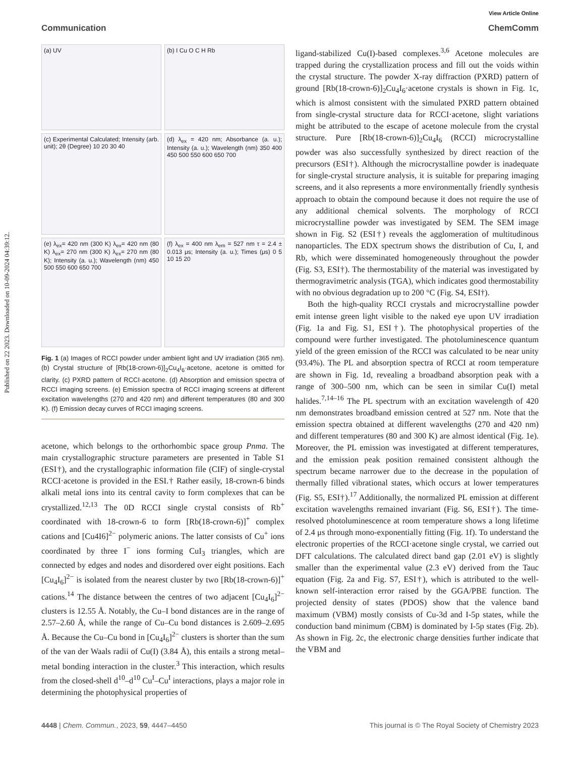Published on 22 2023. Downloaded on 10-09-2024 04:39:12.
View Article Online
Communication ChemComm
(a) UV
(b) I Cu O C H Rb
(c) Experimental Calculated; Intensity (arb. unit); 2θ (Degree) 10 20 30 40
(d) λ<sub>ex</sub> = 420 nm; Absorbance (a. u.); Intensity (a. u.); Wavelength (nm) 350 400 450 500 550 600 650 700
(e) λ<sub>ex</sub>= 420 nm (300 K) λ<sub>ex</sub>= 420 nm (80 K) λ<sub>ex</sub>= 270 nm (300 K) λ<sub>ex</sub>= 270 nm (80 K); Intensity (a. u.); Wavelength (nm) 450 500 550 600 650 700
(f) λ<sub>ex</sub> = 400 nm λ<sub>em</sub> = 527 nm τ = 2.4 ± 0.013 μs; Intensity (a. u.); Times (μs) 0 5 10 15 20
Fig. 1 (a) Images of RCCI powder under ambient light and UV irradiation (365 nm). (b) Crystal structure of [Rb(18-crown-6)]<sub>2</sub>Cu<sub>4</sub>I<sub>6</sub>·acetone, acetone is omitted for clarity. (c) PXRD pattern of RCCI·acetone. (d) Absorption and emission spectra of RCCI imaging screens. (e) Emission spectra of RCCI imaging screens at different excitation wavelengths (270 and 420 nm) and different temperatures (80 and 300 K). (f) Emission decay curves of RCCI imaging screens.
acetone, which belongs to the orthorhombic space group Pnma. The main crystallographic structure parameters are presented in Table S1 (ESI†), and the crystallographic information file (CIF) of single-crystal RCCI·acetone is provided in the ESI.† Rather easily, 18-crown-6 binds alkali metal ions into its central cavity to form complexes that can be crystallized.<sup>12,13</sup> The 0D RCCI single crystal consists of Rb<sup>+</sup> coordinated with 18-crown-6 to form [Rb(18-crown-6)]<sup>+</sup> complex cations and [Cu4I6]<sup>2−</sup> polymeric anions. The latter consists of Cu<sup>+</sup> ions coordinated by three I<sup>−</sup> ions forming CuI<sub>3</sub> triangles, which are connected by edges and nodes and disordered over eight positions. Each [Cu<sub>4</sub>I<sub>6</sub>]<sup>2−</sup> is isolated from the nearest cluster by two [Rb(18-crown-6)]<sup>+</sup> cations.<sup>14</sup> The distance between the centres of two adjacent [Cu<sub>4</sub>I<sub>6</sub>]<sup>2−</sup> clusters is 12.55 Å. Notably, the Cu–I bond distances are in the range of 2.57–2.60 Å, while the range of Cu–Cu bond distances is 2.609–2.695 Å. Because the Cu–Cu bond in [Cu<sub>4</sub>I<sub>6</sub>]<sup>2−</sup> clusters is shorter than the sum of the van der Waals radii of Cu(I) (3.84 Å), this entails a strong metal–metal bonding interaction in the cluster.<sup>3</sup> This interaction, which results from the closed-shell d<sup>10</sup>–d<sup>10</sup> Cu<sup>I</sup>–Cu<sup>I</sup> interactions, plays a major role in determining the photophysical properties of
ligand-stabilized Cu(I)-based complexes.<sup>3,6</sup> Acetone molecules are trapped during the crystallization process and fill out the voids within the crystal structure. The powder X-ray diffraction (PXRD) pattern of ground [Rb(18-crown-6)]<sub>2</sub>Cu<sub>4</sub>I<sub>6</sub>·acetone crystals is shown in Fig. 1c, which is almost consistent with the simulated PXRD pattern obtained from single-crystal structure data for RCCI·acetone, slight variations might be attributed to the escape of acetone molecule from the crystal structure. Pure [Rb(18-crown-6)]<sub>2</sub>Cu<sub>4</sub>I<sub>6</sub> (RCCI) microcrystalline powder was also successfully synthesized by direct reaction of the precursors (ESI†). Although the microcrystalline powder is inadequate for single-crystal structure analysis, it is suitable for preparing imaging screens, and it also represents a more environmentally friendly synthesis approach to obtain the compound because it does not require the use of any additional chemical solvents. The morphology of RCCI microcrystalline powder was investigated by SEM. The SEM image shown in Fig. S2 (ESI†) reveals the agglomeration of multitudinous nanoparticles. The EDX spectrum shows the distribution of Cu, I, and Rb, which were disseminated homogeneously throughout the powder (Fig. S3, ESI†). The thermostability of the material was investigated by thermogravimetric analysis (TGA), which indicates good thermostability with no obvious degradation up to 200 °C (Fig. S4, ESI†).
Both the high-quality RCCI crystals and microcrystalline powder emit intense green light visible to the naked eye upon UV irradiation (Fig. 1a and Fig. S1, ESI†). The photophysical properties of the compound were further investigated. The photoluminescence quantum yield of the green emission of the RCCI was calculated to be near unity (93.4%). The PL and absorption spectra of RCCI at room temperature are shown in Fig. 1d, revealing a broadband absorption peak with a range of 300–500 nm, which can be seen in similar Cu(I) metal halides.<sup>7,14–16</sup> The PL spectrum with an excitation wavelength of 420 nm demonstrates broadband emission centred at 527 nm. Note that the emission spectra obtained at different wavelengths (270 and 420 nm) and different temperatures (80 and 300 K) are almost identical (Fig. 1e). Moreover, the PL emission was investigated at different temperatures, and the emission peak position remained consistent although the spectrum became narrower due to the decrease in the population of thermally filled vibrational states, which occurs at lower temperatures (Fig. S5, ESI†).<sup>17</sup> Additionally, the normalized PL emission at different excitation wavelengths remained invariant (Fig. S6, ESI†). The time-resolved photoluminescence at room temperature shows a long lifetime of 2.4 μs through mono-exponentially fitting (Fig. 1f). To understand the electronic properties of the RCCI·acetone single crystal, we carried out DFT calculations. The calculated direct band gap (2.01 eV) is slightly smaller than the experimental value (2.3 eV) derived from the Tauc equation (Fig. 2a and Fig. S7, ESI†), which is attributed to the well-known self-interaction error raised by the GGA/PBE function. The projected density of states (PDOS) show that the valence band maximum (VBM) mostly consists of Cu-3d and I-5p states, while the conduction band minimum (CBM) is dominated by I-5p states (Fig. 2b). As shown in Fig. 2c, the electronic charge densities further indicate that the VBM and
4448 | Chem. Commun., 2023, 59, 4447–4450 This journal is © The Royal Society of Chemistry 2023